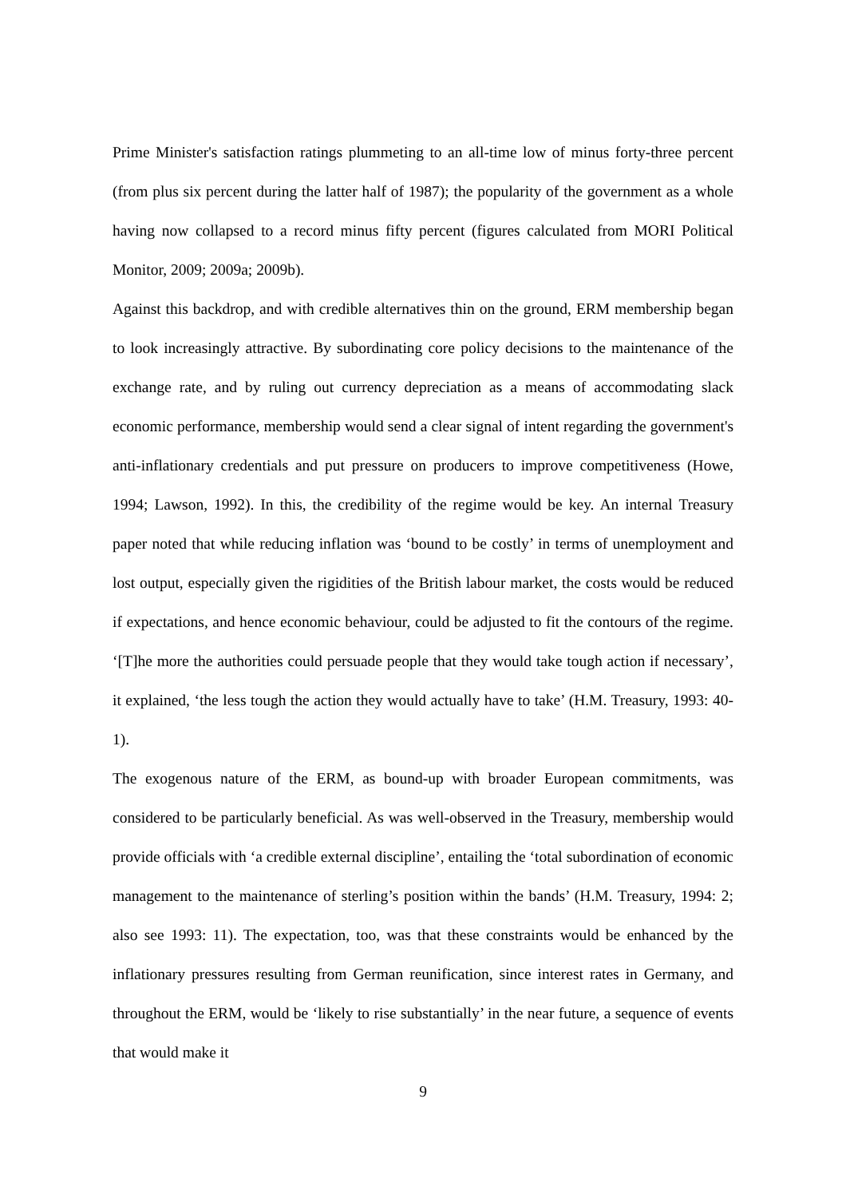Prime Minister's satisfaction ratings plummeting to an all-time low of minus forty-three percent (from plus six percent during the latter half of 1987); the popularity of the government as a whole having now collapsed to a record minus fifty percent (figures calculated from MORI Political Monitor, 2009; 2009a; 2009b).
Against this backdrop, and with credible alternatives thin on the ground, ERM membership began to look increasingly attractive. By subordinating core policy decisions to the maintenance of the exchange rate, and by ruling out currency depreciation as a means of accommodating slack economic performance, membership would send a clear signal of intent regarding the government's anti-inflationary credentials and put pressure on producers to improve competitiveness (Howe, 1994; Lawson, 1992). In this, the credibility of the regime would be key. An internal Treasury paper noted that while reducing inflation was ‘bound to be costly’ in terms of unemployment and lost output, especially given the rigidities of the British labour market, the costs would be reduced if expectations, and hence economic behaviour, could be adjusted to fit the contours of the regime. ‘[T]he more the authorities could persuade people that they would take tough action if necessary’, it explained, ‘the less tough the action they would actually have to take’ (H.M. Treasury, 1993: 40-1).
The exogenous nature of the ERM, as bound-up with broader European commitments, was considered to be particularly beneficial. As was well-observed in the Treasury, membership would provide officials with ‘a credible external discipline’, entailing the ‘total subordination of economic management to the maintenance of sterling’s position within the bands’ (H.M. Treasury, 1994: 2; also see 1993: 11). The expectation, too, was that these constraints would be enhanced by the inflationary pressures resulting from German reunification, since interest rates in Germany, and throughout the ERM, would be ‘likely to rise substantially’ in the near future, a sequence of events that would make it
9